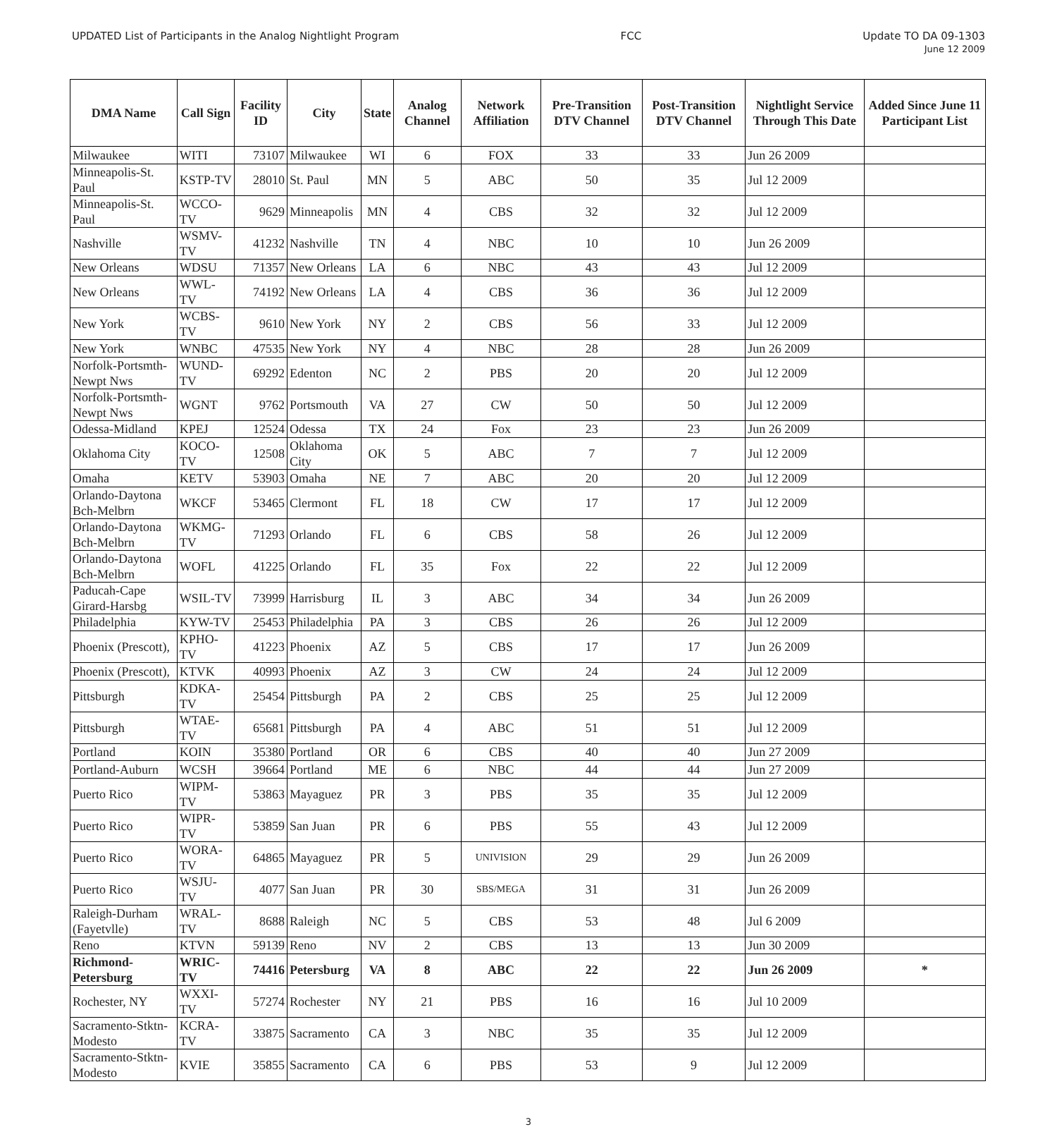UPDATED List of Participants in the Analog Nightlight Program
FCC Update TO DA 09-1303
June 12 2009
| DMA Name | Call Sign | Facility ID | City | State | Analog Channel | Network Affiliation | Pre-Transition DTV Channel | Post-Transition DTV Channel | Nightlight Service Through This Date | Added Since June 11 Participant List |
| --- | --- | --- | --- | --- | --- | --- | --- | --- | --- | --- |
| Milwaukee | WITI | 73107 | Milwaukee | WI | 6 | FOX | 33 | 33 | Jun 26 2009 | |
| Minneapolis-St. Paul | KSTP-TV | 28010 | St. Paul | MN | 5 | ABC | 50 | 35 | Jul 12 2009 | |
| Minneapolis-St. Paul | WCCO-TV | 9629 | Minneapolis | MN | 4 | CBS | 32 | 32 | Jul 12 2009 | |
| Nashville | WSMV-TV | 41232 | Nashville | TN | 4 | NBC | 10 | 10 | Jun 26 2009 | |
| New Orleans | WDSU | 71357 | New Orleans | LA | 6 | NBC | 43 | 43 | Jul 12 2009 | |
| New Orleans | WWL-TV | 74192 | New Orleans | LA | 4 | CBS | 36 | 36 | Jul 12 2009 | |
| New York | WCBS-TV | 9610 | New York | NY | 2 | CBS | 56 | 33 | Jul 12 2009 | |
| New York | WNBC | 47535 | New York | NY | 4 | NBC | 28 | 28 | Jun 26 2009 | |
| Norfolk-Portsmth-Newpt Nws | WUND-TV | 69292 | Edenton | NC | 2 | PBS | 20 | 20 | Jul 12 2009 | |
| Norfolk-Portsmth-Newpt Nws | WGNT | 9762 | Portsmouth | VA | 27 | CW | 50 | 50 | Jul 12 2009 | |
| Odessa-Midland | KPEJ | 12524 | Odessa | TX | 24 | Fox | 23 | 23 | Jun 26 2009 | |
| Oklahoma City | KOCO-TV | 12508 | Oklahoma City | OK | 5 | ABC | 7 | 7 | Jul 12 2009 | |
| Omaha | KETV | 53903 | Omaha | NE | 7 | ABC | 20 | 20 | Jul 12 2009 | |
| Orlando-Daytona Bch-Melbrn | WKCF | 53465 | Clermont | FL | 18 | CW | 17 | 17 | Jul 12 2009 | |
| Orlando-Daytona Bch-Melbrn | WKMG-TV | 71293 | Orlando | FL | 6 | CBS | 58 | 26 | Jul 12 2009 | |
| Orlando-Daytona Bch-Melbrn | WOFL | 41225 | Orlando | FL | 35 | Fox | 22 | 22 | Jul 12 2009 | |
| Paducah-Cape Girard-Harsbg | WSIL-TV | 73999 | Harrisburg | IL | 3 | ABC | 34 | 34 | Jun 26 2009 | |
| Philadelphia | KYW-TV | 25453 | Philadelphia | PA | 3 | CBS | 26 | 26 | Jul 12 2009 | |
| Phoenix (Prescott), | KPHO-TV | 41223 | Phoenix | AZ | 5 | CBS | 17 | 17 | Jun 26 2009 | |
| Phoenix (Prescott), | KTVK | 40993 | Phoenix | AZ | 3 | CW | 24 | 24 | Jul 12 2009 | |
| Pittsburgh | KDKA-TV | 25454 | Pittsburgh | PA | 2 | CBS | 25 | 25 | Jul 12 2009 | |
| Pittsburgh | WTAE-TV | 65681 | Pittsburgh | PA | 4 | ABC | 51 | 51 | Jul 12 2009 | |
| Portland | KOIN | 35380 | Portland | OR | 6 | CBS | 40 | 40 | Jun 27 2009 | |
| Portland-Auburn | WCSH | 39664 | Portland | ME | 6 | NBC | 44 | 44 | Jun 27 2009 | |
| Puerto Rico | WIPM-TV | 53863 | Mayaguez | PR | 3 | PBS | 35 | 35 | Jul 12 2009 | |
| Puerto Rico | WIPR-TV | 53859 | San Juan | PR | 6 | PBS | 55 | 43 | Jul 12 2009 | |
| Puerto Rico | WORA-TV | 64865 | Mayaguez | PR | 5 | UNIVISION | 29 | 29 | Jun 26 2009 | |
| Puerto Rico | WSJU-TV | 4077 | San Juan | PR | 30 | SBS/MEGA | 31 | 31 | Jun 26 2009 | |
| Raleigh-Durham (Fayetvlle) | WRAL-TV | 8688 | Raleigh | NC | 5 | CBS | 53 | 48 | Jul 6 2009 | |
| Reno | KTVN | 59139 | Reno | NV | 2 | CBS | 13 | 13 | Jun 30 2009 | |
| Richmond-Petersburg | WRIC-TV | 74416 | Petersburg | VA | 8 | ABC | 22 | 22 | Jun 26 2009 | * |
| Rochester, NY | WXXI-TV | 57274 | Rochester | NY | 21 | PBS | 16 | 16 | Jul 10 2009 | |
| Sacramento-Stktn-Modesto | KCRA-TV | 33875 | Sacramento | CA | 3 | NBC | 35 | 35 | Jul 12 2009 | |
| Sacramento-Stktn-Modesto | KVIE | 35855 | Sacramento | CA | 6 | PBS | 53 | 9 | Jul 12 2009 | |
3